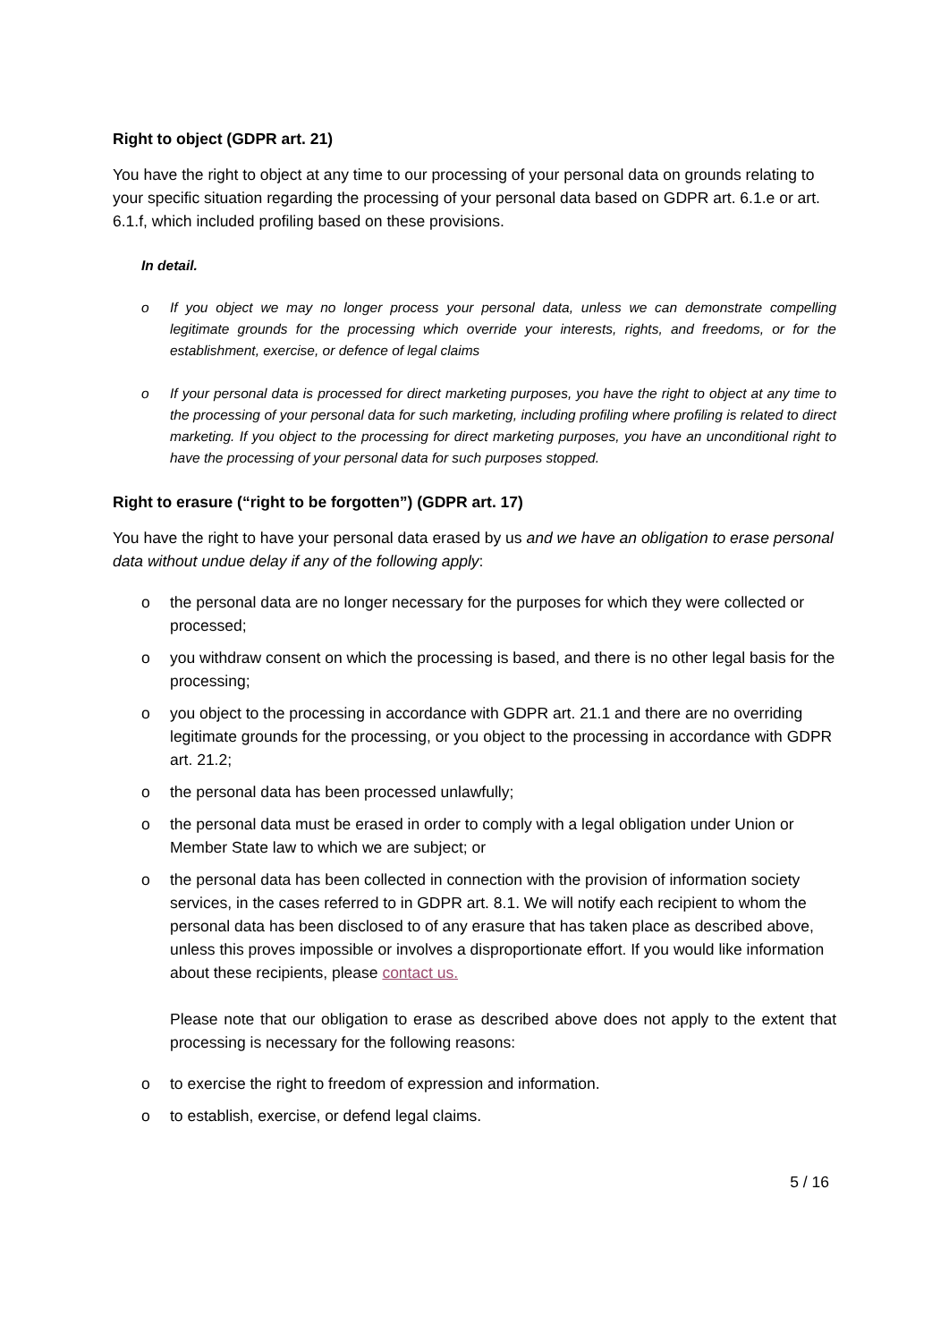Right to object (GDPR art. 21)
You have the right to object at any time to our processing of your personal data on grounds relating to your specific situation regarding the processing of your personal data based on GDPR art. 6.1.e or art. 6.1.f, which included profiling based on these provisions.
In detail.
o If you object we may no longer process your personal data, unless we can demonstrate compelling legitimate grounds for the processing which override your interests, rights, and freedoms, or for the establishment, exercise, or defence of legal claims
o If your personal data is processed for direct marketing purposes, you have the right to object at any time to the processing of your personal data for such marketing, including profiling where profiling is related to direct marketing. If you object to the processing for direct marketing purposes, you have an unconditional right to have the processing of your personal data for such purposes stopped.
Right to erasure (“right to be forgotten”) (GDPR art. 17)
You have the right to have your personal data erased by us and we have an obligation to erase personal data without undue delay if any of the following apply:
o the personal data are no longer necessary for the purposes for which they were collected or processed;
o you withdraw consent on which the processing is based, and there is no other legal basis for the processing;
o you object to the processing in accordance with GDPR art. 21.1 and there are no overriding legitimate grounds for the processing, or you object to the processing in accordance with GDPR art. 21.2;
o the personal data has been processed unlawfully;
o the personal data must be erased in order to comply with a legal obligation under Union or Member State law to which we are subject; or
o the personal data has been collected in connection with the provision of information society services, in the cases referred to in GDPR art. 8.1. We will notify each recipient to whom the personal data has been disclosed to of any erasure that has taken place as described above, unless this proves impossible or involves a disproportionate effort. If you would like information about these recipients, please contact us.
Please note that our obligation to erase as described above does not apply to the extent that processing is necessary for the following reasons:
o to exercise the right to freedom of expression and information.
o to establish, exercise, or defend legal claims.
5 / 16